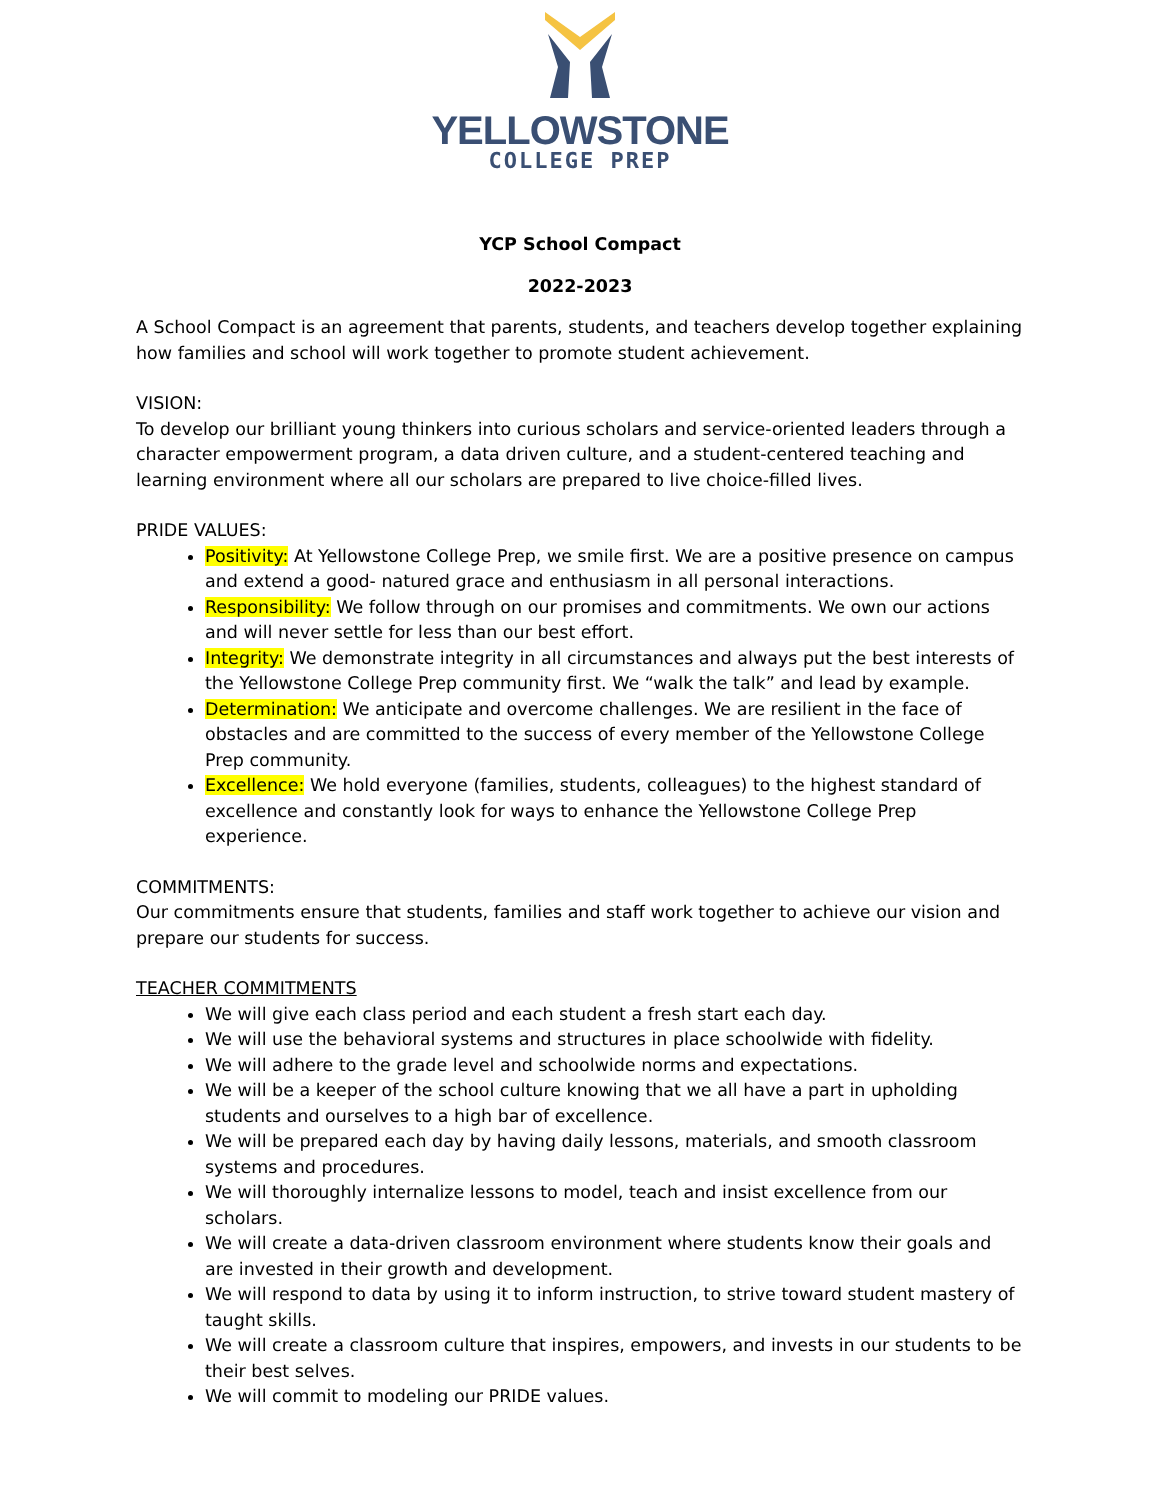YELLOWSTONE
COLLEGE PREP
YCP School Compact
2022-2023
A School Compact is an agreement that parents, students, and teachers develop together explaining how families and school will work together to promote student achievement.
VISION:
To develop our brilliant young thinkers into curious scholars and service-oriented leaders through a character empowerment program, a data driven culture, and a student-centered teaching and learning environment where all our scholars are prepared to live choice-filled lives.
PRIDE VALUES:
Positivity: At Yellowstone College Prep, we smile first. We are a positive presence on campus and extend a good- natured grace and enthusiasm in all personal interactions.
Responsibility: We follow through on our promises and commitments. We own our actions and will never settle for less than our best effort.
Integrity: We demonstrate integrity in all circumstances and always put the best interests of the Yellowstone College Prep community first. We “walk the talk” and lead by example.
Determination: We anticipate and overcome challenges. We are resilient in the face of obstacles and are committed to the success of every member of the Yellowstone College Prep community.
Excellence: We hold everyone (families, students, colleagues) to the highest standard of excellence and constantly look for ways to enhance the Yellowstone College Prep experience.
COMMITMENTS:
Our commitments ensure that students, families and staff work together to achieve our vision and prepare our students for success.
TEACHER COMMITMENTS
We will give each class period and each student a fresh start each day.
We will use the behavioral systems and structures in place schoolwide with fidelity.
We will adhere to the grade level and schoolwide norms and expectations.
We will be a keeper of the school culture knowing that we all have a part in upholding students and ourselves to a high bar of excellence.
We will be prepared each day by having daily lessons, materials, and smooth classroom systems and procedures.
We will thoroughly internalize lessons to model, teach and insist excellence from our scholars.
We will create a data-driven classroom environment where students know their goals and are invested in their growth and development.
We will respond to data by using it to inform instruction, to strive toward student mastery of taught skills.
We will create a classroom culture that inspires, empowers, and invests in our students to be their best selves.
We will commit to modeling our PRIDE values.